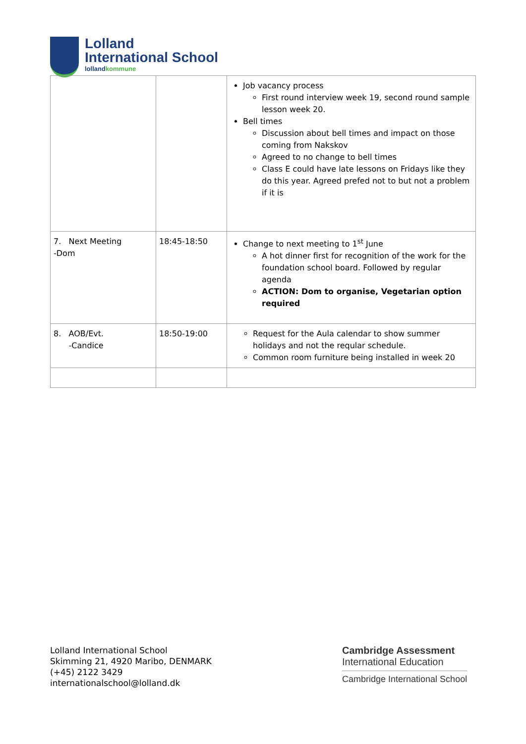Lolland
International School
lollandkommune
| | | Job vacancy process First round interview week 19, second round sample lesson week 20. Bell times Discussion about bell times and impact on those coming from Nakskov Agreed to no change to bell times Class E could have late lessons on Fridays like they do this year. Agreed prefed not to but not a problem if it is |
| 7. Next Meeting -Dom | 18:45-18:50 | Change to next meeting to 1<sup>st</sup> June A hot dinner first for recognition of the work for the foundation school board. Followed by regular agenda ACTION: Dom to organise, Vegetarian option required |
| 8. AOB/Evt. -Candice | 18:50-19:00 | Request for the Aula calendar to show summer holidays and not the reqular schedule. Common room furniture being installed in week 20 |
Lolland International School
Skimming 21, 4920 Maribo, DENMARK
(+45) 2122 3429
internationalschool@lolland.dk
Cambridge Assessment
International Education
Cambridge International School